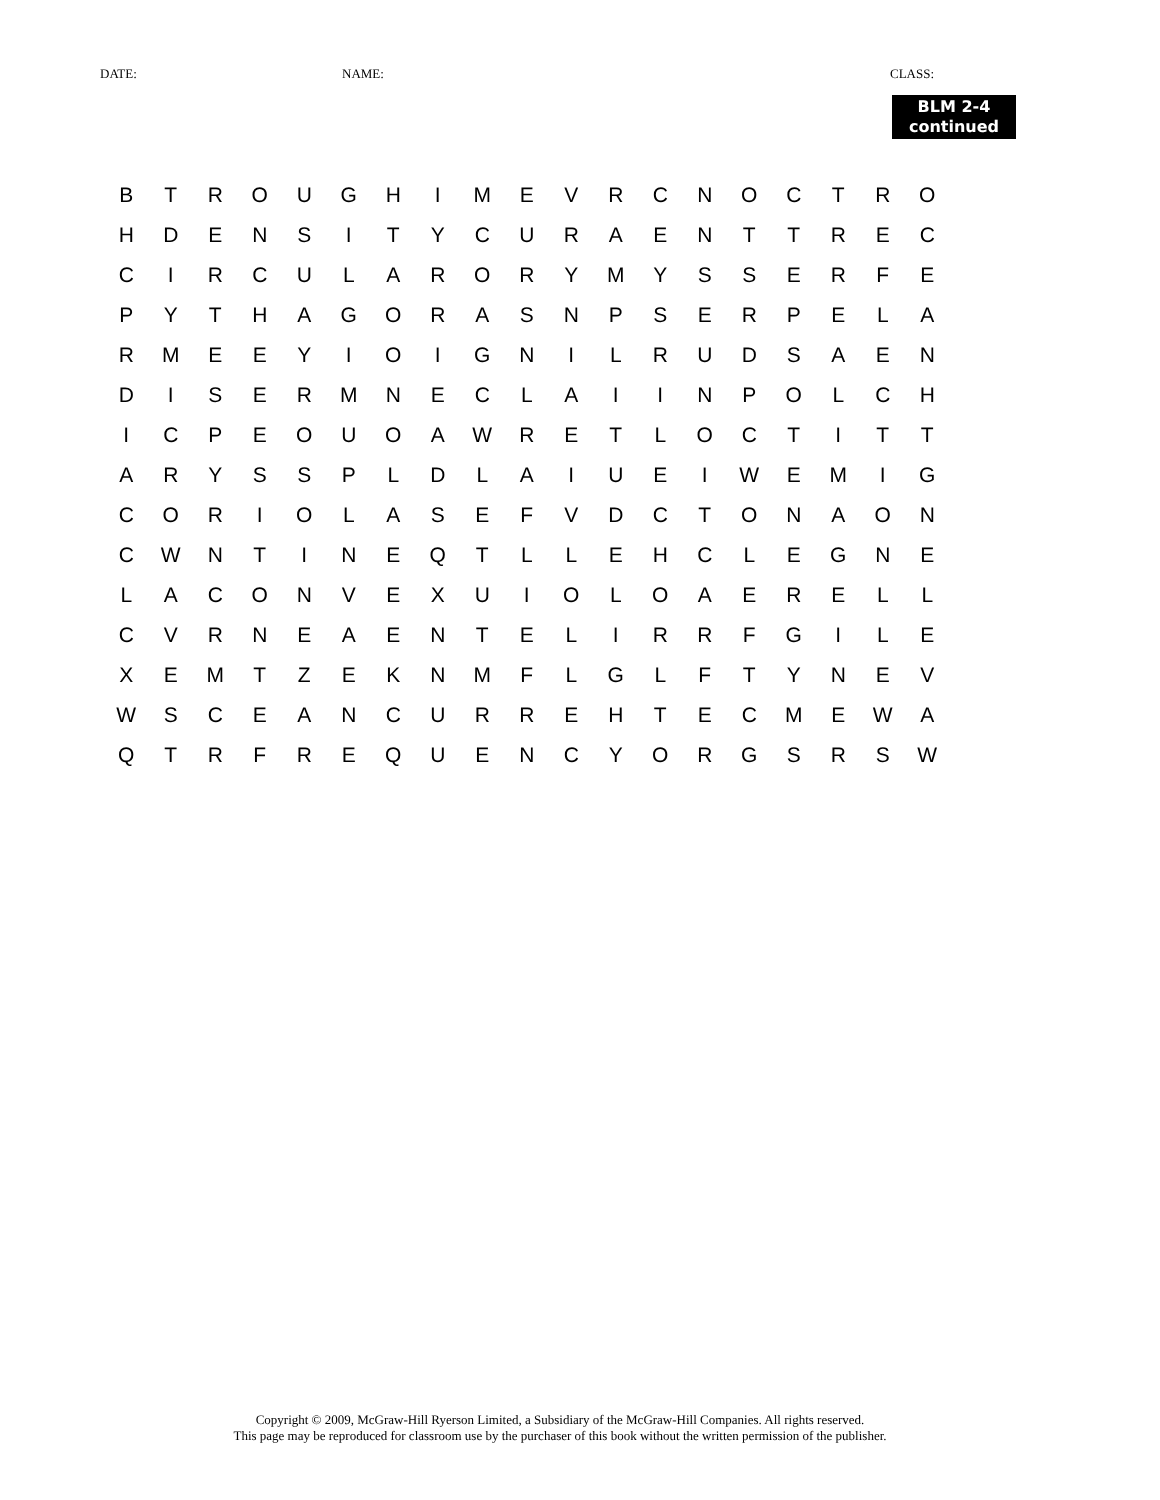DATE: NAME: CLASS:
BLM 2-4
continued
| B | T | R | O | U | G | H | I | M | E | V | R | C | N | O | C | T | R | O |
| H | D | E | N | S | I | T | Y | C | U | R | A | E | N | T | T | R | E | C |
| C | I | R | C | U | L | A | R | O | R | Y | M | Y | S | S | E | R | F | E |
| P | Y | T | H | A | G | O | R | A | S | N | P | S | E | R | P | E | L | A |
| R | M | E | E | Y | I | O | I | G | N | I | L | R | U | D | S | A | E | N |
| D | I | S | E | R | M | N | E | C | L | A | I | I | N | P | O | L | C | H |
| I | C | P | E | O | U | O | A | W | R | E | T | L | O | C | T | I | T | T |
| A | R | Y | S | S | P | L | D | L | A | I | U | E | I | W | E | M | I | G |
| C | O | R | I | O | L | A | S | E | F | V | D | C | T | O | N | A | O | N |
| C | W | N | T | I | N | E | Q | T | L | L | E | H | C | L | E | G | N | E |
| L | A | C | O | N | V | E | X | U | I | O | L | O | A | E | R | E | L | L |
| C | V | R | N | E | A | E | N | T | E | L | I | R | R | F | G | I | L | E |
| X | E | M | T | Z | E | K | N | M | F | L | G | L | F | T | Y | N | E | V |
| W | S | C | E | A | N | C | U | R | R | E | H | T | E | C | M | E | W | A |
| Q | T | R | F | R | E | Q | U | E | N | C | Y | O | R | G | S | R | S | W |
Copyright © 2009, McGraw-Hill Ryerson Limited, a Subsidiary of the McGraw-Hill Companies. All rights reserved.
This page may be reproduced for classroom use by the purchaser of this book without the written permission of the publisher.